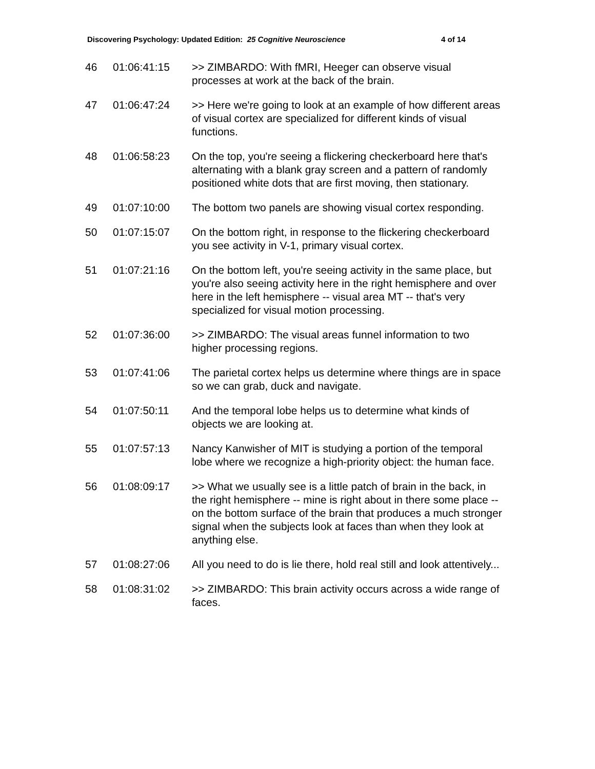Discovering Psychology: Updated Edition: 25 Cognitive Neuroscience 4 of 14
| 46 | 01:06:41:15 | >> ZIMBARDO: With fMRI, Heeger can observe visual processes at work at the back of the brain. |
| 47 | 01:06:47:24 | >> Here we're going to look at an example of how different areas of visual cortex are specialized for different kinds of visual functions. |
| 48 | 01:06:58:23 | On the top, you're seeing a flickering checkerboard here that's alternating with a blank gray screen and a pattern of randomly positioned white dots that are first moving, then stationary. |
| 49 | 01:07:10:00 | The bottom two panels are showing visual cortex responding. |
| 50 | 01:07:15:07 | On the bottom right, in response to the flickering checkerboard you see activity in V-1, primary visual cortex. |
| 51 | 01:07:21:16 | On the bottom left, you're seeing activity in the same place, but you're also seeing activity here in the right hemisphere and over here in the left hemisphere -- visual area MT -- that's very specialized for visual motion processing. |
| 52 | 01:07:36:00 | >> ZIMBARDO: The visual areas funnel information to two higher processing regions. |
| 53 | 01:07:41:06 | The parietal cortex helps us determine where things are in space so we can grab, duck and navigate. |
| 54 | 01:07:50:11 | And the temporal lobe helps us to determine what kinds of objects we are looking at. |
| 55 | 01:07:57:13 | Nancy Kanwisher of MIT is studying a portion of the temporal lobe where we recognize a high-priority object: the human face. |
| 56 | 01:08:09:17 | >> What we usually see is a little patch of brain in the back, in the right hemisphere -- mine is right about in there some place -- on the bottom surface of the brain that produces a much stronger signal when the subjects look at faces than when they look at anything else. |
| 57 | 01:08:27:06 | All you need to do is lie there, hold real still and look attentively... |
| 58 | 01:08:31:02 | >> ZIMBARDO: This brain activity occurs across a wide range of faces. |